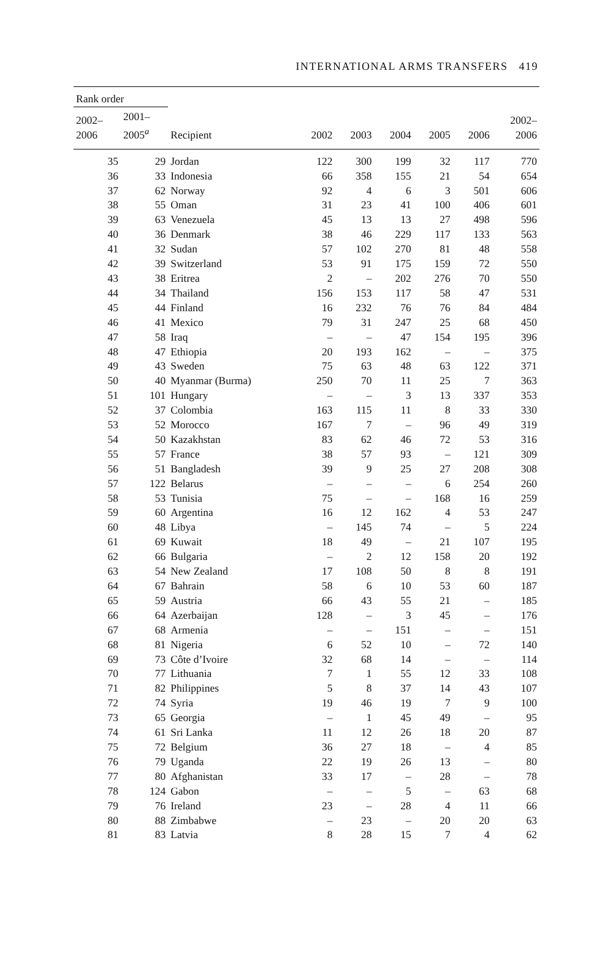INTERNATIONAL ARMS TRANSFERS 419
| Rank order | | | | | | | | |
| --- | --- | --- | --- | --- | --- | --- | --- | --- |
| 2002– 2006 | 2001– 2005<sup>a</sup> | Recipient | 2002 | 2003 | 2004 | 2005 | 2006 | 2002– 2006 |
| 35 | 29 | Jordan | 122 | 300 | 199 | 32 | 117 | 770 |
| 36 | 33 | Indonesia | 66 | 358 | 155 | 21 | 54 | 654 |
| 37 | 62 | Norway | 92 | 4 | 6 | 3 | 501 | 606 |
| 38 | 55 | Oman | 31 | 23 | 41 | 100 | 406 | 601 |
| 39 | 63 | Venezuela | 45 | 13 | 13 | 27 | 498 | 596 |
| 40 | 36 | Denmark | 38 | 46 | 229 | 117 | 133 | 563 |
| 41 | 32 | Sudan | 57 | 102 | 270 | 81 | 48 | 558 |
| 42 | 39 | Switzerland | 53 | 91 | 175 | 159 | 72 | 550 |
| 43 | 38 | Eritrea | 2 | – | 202 | 276 | 70 | 550 |
| 44 | 34 | Thailand | 156 | 153 | 117 | 58 | 47 | 531 |
| 45 | 44 | Finland | 16 | 232 | 76 | 76 | 84 | 484 |
| 46 | 41 | Mexico | 79 | 31 | 247 | 25 | 68 | 450 |
| 47 | 58 | Iraq | – | – | 47 | 154 | 195 | 396 |
| 48 | 47 | Ethiopia | 20 | 193 | 162 | – | – | 375 |
| 49 | 43 | Sweden | 75 | 63 | 48 | 63 | 122 | 371 |
| 50 | 40 | Myanmar (Burma) | 250 | 70 | 11 | 25 | 7 | 363 |
| 51 | 101 | Hungary | – | – | 3 | 13 | 337 | 353 |
| 52 | 37 | Colombia | 163 | 115 | 11 | 8 | 33 | 330 |
| 53 | 52 | Morocco | 167 | 7 | – | 96 | 49 | 319 |
| 54 | 50 | Kazakhstan | 83 | 62 | 46 | 72 | 53 | 316 |
| 55 | 57 | France | 38 | 57 | 93 | – | 121 | 309 |
| 56 | 51 | Bangladesh | 39 | 9 | 25 | 27 | 208 | 308 |
| 57 | 122 | Belarus | – | – | – | 6 | 254 | 260 |
| 58 | 53 | Tunisia | 75 | – | – | 168 | 16 | 259 |
| 59 | 60 | Argentina | 16 | 12 | 162 | 4 | 53 | 247 |
| 60 | 48 | Libya | – | 145 | 74 | – | 5 | 224 |
| 61 | 69 | Kuwait | 18 | 49 | – | 21 | 107 | 195 |
| 62 | 66 | Bulgaria | – | 2 | 12 | 158 | 20 | 192 |
| 63 | 54 | New Zealand | 17 | 108 | 50 | 8 | 8 | 191 |
| 64 | 67 | Bahrain | 58 | 6 | 10 | 53 | 60 | 187 |
| 65 | 59 | Austria | 66 | 43 | 55 | 21 | – | 185 |
| 66 | 64 | Azerbaijan | 128 | – | 3 | 45 | – | 176 |
| 67 | 68 | Armenia | – | – | 151 | – | – | 151 |
| 68 | 81 | Nigeria | 6 | 52 | 10 | – | 72 | 140 |
| 69 | 73 | Côte d’Ivoire | 32 | 68 | 14 | – | – | 114 |
| 70 | 77 | Lithuania | 7 | 1 | 55 | 12 | 33 | 108 |
| 71 | 82 | Philippines | 5 | 8 | 37 | 14 | 43 | 107 |
| 72 | 74 | Syria | 19 | 46 | 19 | 7 | 9 | 100 |
| 73 | 65 | Georgia | – | 1 | 45 | 49 | – | 95 |
| 74 | 61 | Sri Lanka | 11 | 12 | 26 | 18 | 20 | 87 |
| 75 | 72 | Belgium | 36 | 27 | 18 | – | 4 | 85 |
| 76 | 79 | Uganda | 22 | 19 | 26 | 13 | – | 80 |
| 77 | 80 | Afghanistan | 33 | 17 | – | 28 | – | 78 |
| 78 | 124 | Gabon | – | – | 5 | – | 63 | 68 |
| 79 | 76 | Ireland | 23 | – | 28 | 4 | 11 | 66 |
| 80 | 88 | Zimbabwe | – | 23 | – | 20 | 20 | 63 |
| 81 | 83 | Latvia | 8 | 28 | 15 | 7 | 4 | 62 |